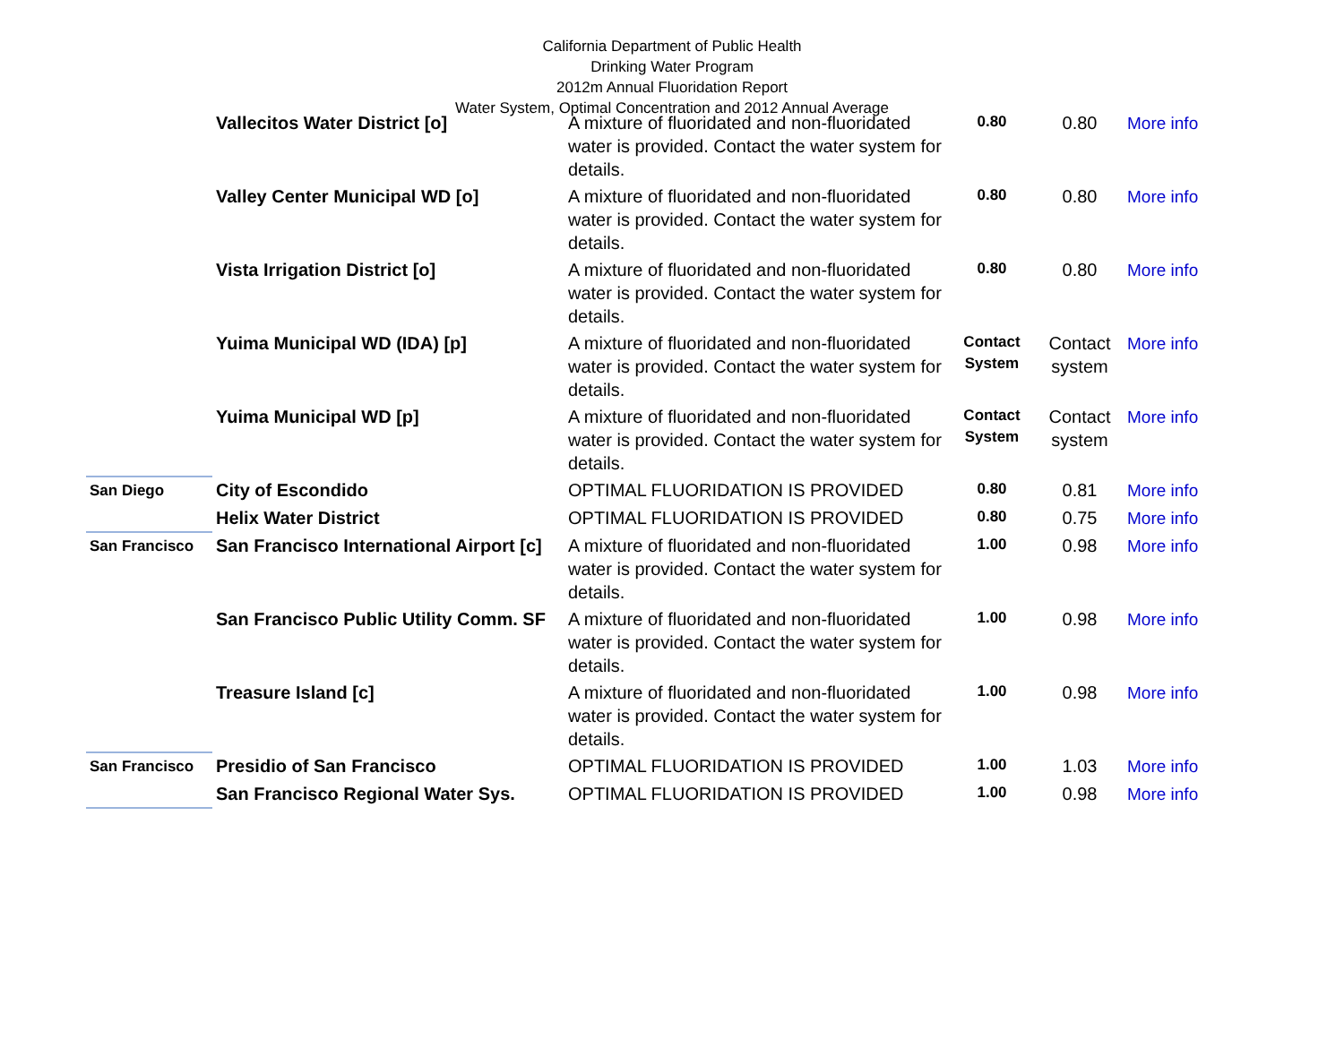California Department of Public Health
Drinking Water Program
2012m Annual Fluoridation Report
Water System, Optimal Concentration and 2012 Annual Average
| | Vallecitos Water District [o] | A mixture of fluoridated and non-fluoridated water is provided. Contact the water system for details. | 0.80 | 0.80 | More info |
| | Valley Center Municipal WD [o] | A mixture of fluoridated and non-fluoridated water is provided. Contact the water system for details. | 0.80 | 0.80 | More info |
| | Vista Irrigation District [o] | A mixture of fluoridated and non-fluoridated water is provided. Contact the water system for details. | 0.80 | 0.80 | More info |
| | Yuima Municipal WD (IDA) [p] | A mixture of fluoridated and non-fluoridated water is provided. Contact the water system for details. | Contact System | Contact system | More info |
| | Yuima Municipal WD [p] | A mixture of fluoridated and non-fluoridated water is provided. Contact the water system for details. | Contact System | Contact system | More info |
| San Diego | City of Escondido | OPTIMAL FLUORIDATION IS PROVIDED | 0.80 | 0.81 | More info |
| | Helix Water District | OPTIMAL FLUORIDATION IS PROVIDED | 0.80 | 0.75 | More info |
| San Francisco | San Francisco International Airport [c] | A mixture of fluoridated and non-fluoridated water is provided. Contact the water system for details. | 1.00 | 0.98 | More info |
| | San Francisco Public Utility Comm. SF | A mixture of fluoridated and non-fluoridated water is provided. Contact the water system for details. | 1.00 | 0.98 | More info |
| | Treasure Island [c] | A mixture of fluoridated and non-fluoridated water is provided. Contact the water system for details. | 1.00 | 0.98 | More info |
| San Francisco | Presidio of San Francisco | OPTIMAL FLUORIDATION IS PROVIDED | 1.00 | 1.03 | More info |
| | San Francisco Regional Water Sys. | OPTIMAL FLUORIDATION IS PROVIDED | 1.00 | 0.98 | More info |